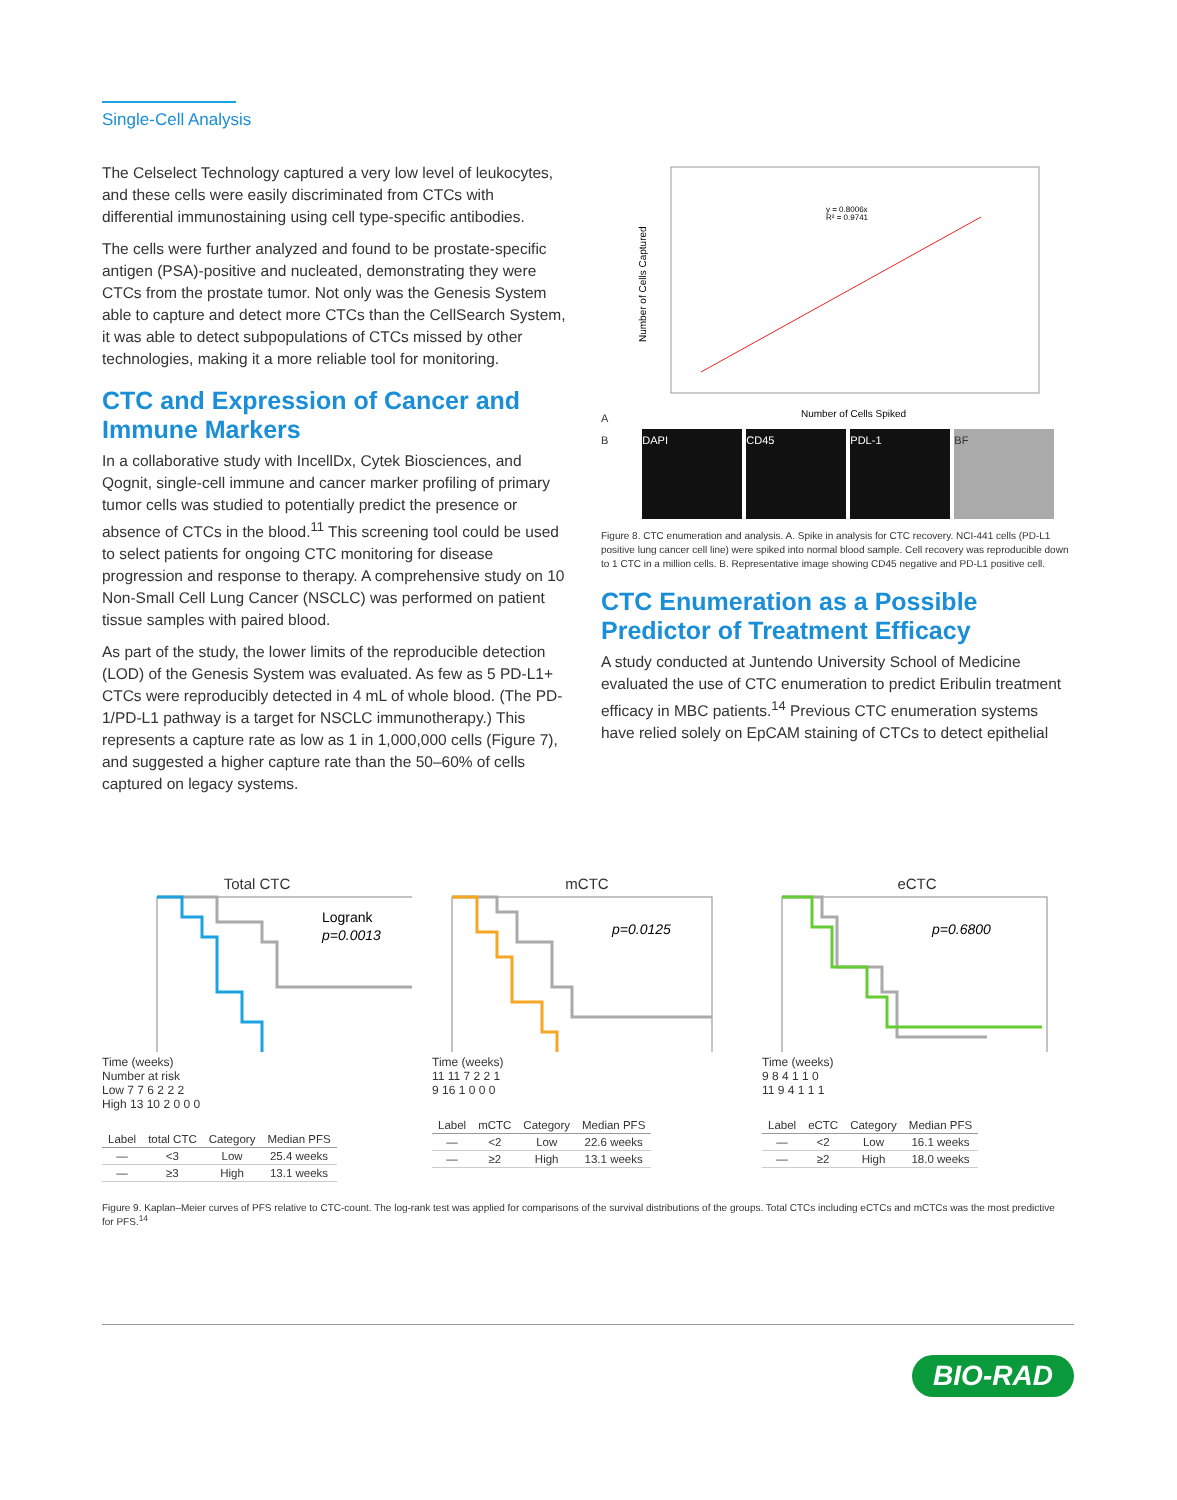Single-Cell Analysis
The Celselect Technology captured a very low level of leukocytes, and these cells were easily discriminated from CTCs with differential immunostaining using cell type-specific antibodies.
The cells were further analyzed and found to be prostate-specific antigen (PSA)-positive and nucleated, demonstrating they were CTCs from the prostate tumor. Not only was the Genesis System able to capture and detect more CTCs than the CellSearch System, it was able to detect subpopulations of CTCs missed by other technologies, making it a more reliable tool for monitoring.
CTC and Expression of Cancer and Immune Markers
In a collaborative study with IncellDx, Cytek Biosciences, and Qognit, single-cell immune and cancer marker profiling of primary tumor cells was studied to potentially predict the presence or absence of CTCs in the blood.<sup>11</sup> This screening tool could be used to select patients for ongoing CTC monitoring for disease progression and response to therapy. A comprehensive study on 10 Non-Small Cell Lung Cancer (NSCLC) was performed on patient tissue samples with paired blood.
As part of the study, the lower limits of the reproducible detection (LOD) of the Genesis System was evaluated. As few as 5 PD-L1+ CTCs were reproducibly detected in 4 mL of whole blood. (The PD-1/PD-L1 pathway is a target for NSCLC immunotherapy.) This represents a capture rate as low as 1 in 1,000,000 cells (Figure 7), and suggested a higher capture rate than the 50–60% of cells captured on legacy systems.
A
y = 0.8006x
R² = 0.9741
Number of Cells Spiked
Number of Cells Captured
B DAPI CD45 PDL-1 BF
Figure 8. CTC enumeration and analysis. A. Spike in analysis for CTC recovery. NCI-441 cells (PD-L1 positive lung cancer cell line) were spiked into normal blood sample. Cell recovery was reproducible down to 1 CTC in a million cells. B. Representative image showing CD45 negative and PD-L1 positive cell.
CTC Enumeration as a Possible Predictor of Treatment Efficacy
A study conducted at Juntendo University School of Medicine evaluated the use of CTC enumeration to predict Eribulin treatment efficacy in MBC patients.<sup>14</sup> Previous CTC enumeration systems have relied solely on EpCAM staining of CTCs to detect epithelial
Total CTC
Logrank
p=0.0013
Time (weeks)
Number at risk
Low 7 7 6 2 2 2
High 13 10 2 0 0 0
| Label | total CTC | Category | Median PFS |
| --- | --- | --- | --- |
| — | <3 | Low | 25.4 weeks |
| — | ≥3 | High | 13.1 weeks |
mCTC
p=0.0125
Time (weeks)
11 11 7 2 2 1
9 16 1 0 0 0
| Label | mCTC | Category | Median PFS |
| --- | --- | --- | --- |
| — | <2 | Low | 22.6 weeks |
| — | ≥2 | High | 13.1 weeks |
eCTC
p=0.6800
Time (weeks)
9 8 4 1 1 0
11 9 4 1 1 1
| Label | eCTC | Category | Median PFS |
| --- | --- | --- | --- |
| — | <2 | Low | 16.1 weeks |
| — | ≥2 | High | 18.0 weeks |
Figure 9. Kaplan–Meier curves of PFS relative to CTC-count. The log-rank test was applied for comparisons of the survival distributions of the groups. Total CTCs including eCTCs and mCTCs was the most predictive for PFS.<sup>14</sup>
BIO-RAD